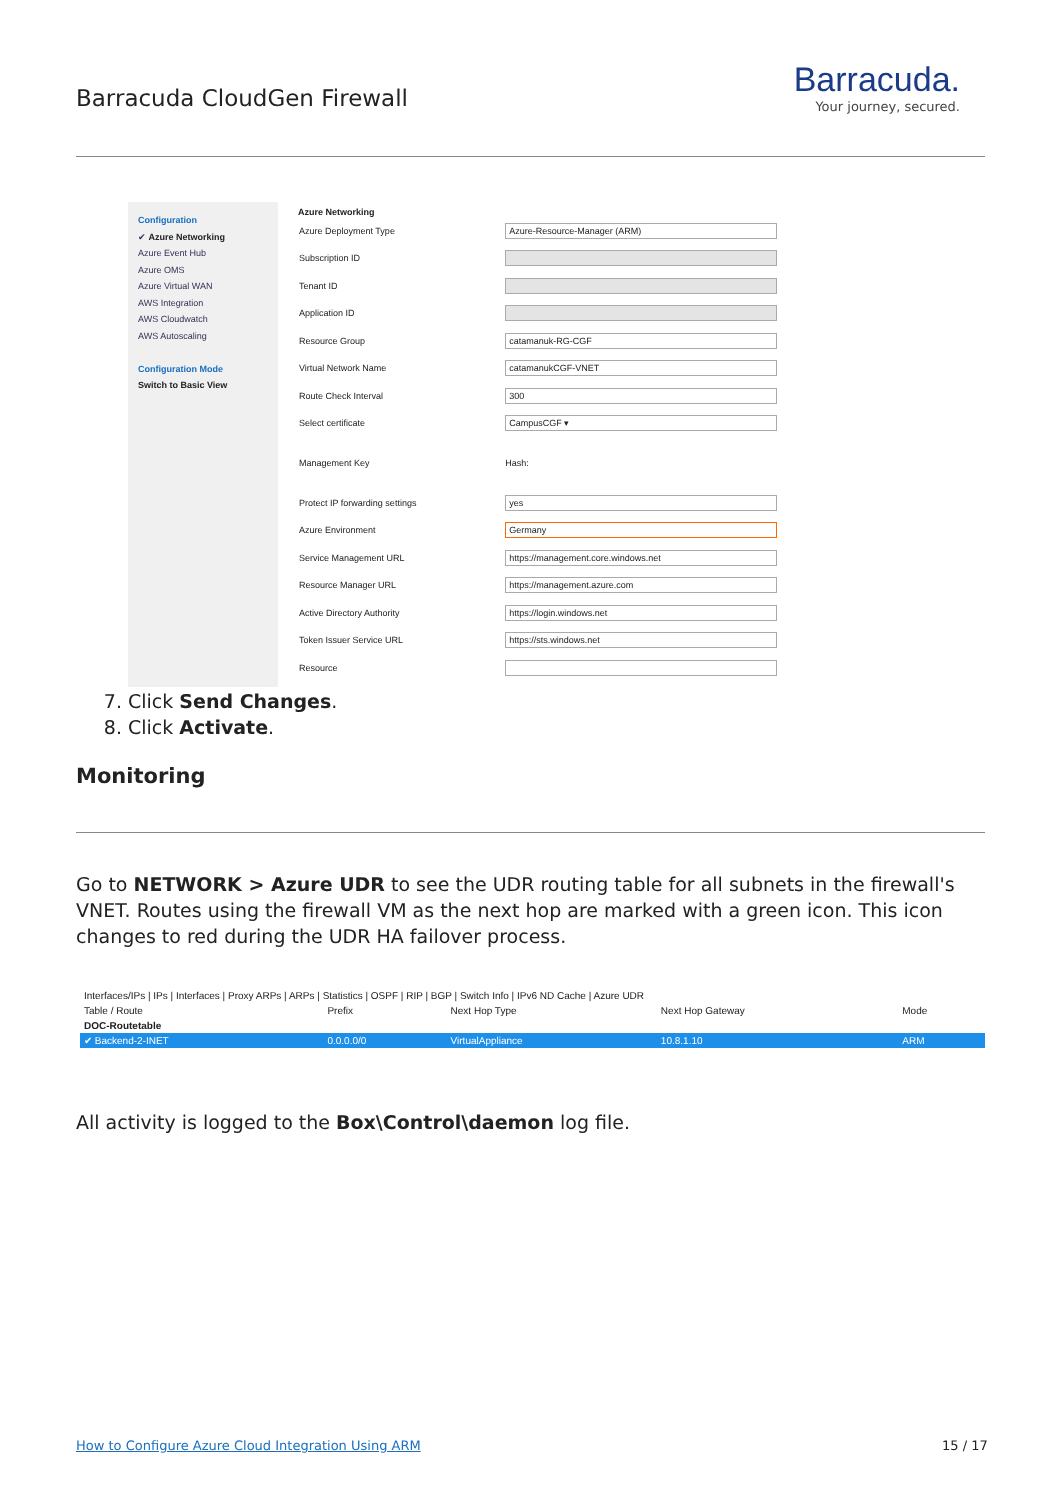Barracuda CloudGen Firewall
Barracuda.
Your journey, secured.
Configuration
✔ Azure Networking
Azure Event Hub
Azure OMS
Azure Virtual WAN
AWS Integration
AWS Cloudwatch
AWS Autoscaling
Configuration Mode
Switch to Basic View
Azure Networking
| Azure Deployment Type | Azure-Resource-Manager (ARM) |
| Subscription ID | |
| Tenant ID | |
| Application ID | |
| Resource Group | catamanuk-RG-CGF |
| Virtual Network Name | catamanukCGF-VNET |
| Route Check Interval | 300 |
| Select certificate | CampusCGF ▾ |
| Management Key | Hash: |
| Protect IP forwarding settings | yes |
| Azure Environment | Germany |
| Service Management URL | https://management.core.windows.net |
| Resource Manager URL | https://management.azure.com |
| Active Directory Authority | https://login.windows.net |
| Token Issuer Service URL | https://sts.windows.net |
| Resource | |
7. Click Send Changes.
8. Click Activate.
Monitoring
Go to NETWORK > Azure UDR to see the UDR routing table for all subnets in the firewall's VNET. Routes using the firewall VM as the next hop are marked with a green icon. This icon changes to red during the UDR HA failover process.
| Interfaces/IPs / IPs / Interfaces / Proxy ARPs / ARPs / Statistics / OSPF / RIP / BGP / Switch Info / IPv6 ND Cache / Azure UDR | | | | |
| Table / Route | Prefix | Next Hop Type | Next Hop Gateway | Mode |
| DOC-Routetable | | | | |
| ✔ Backend-2-INET | 0.0.0.0/0 | VirtualAppliance | 10.8.1.10 | ARM |
All activity is logged to the Box\Control\daemon log file.
How to Configure Azure Cloud Integration Using ARM
15 / 17